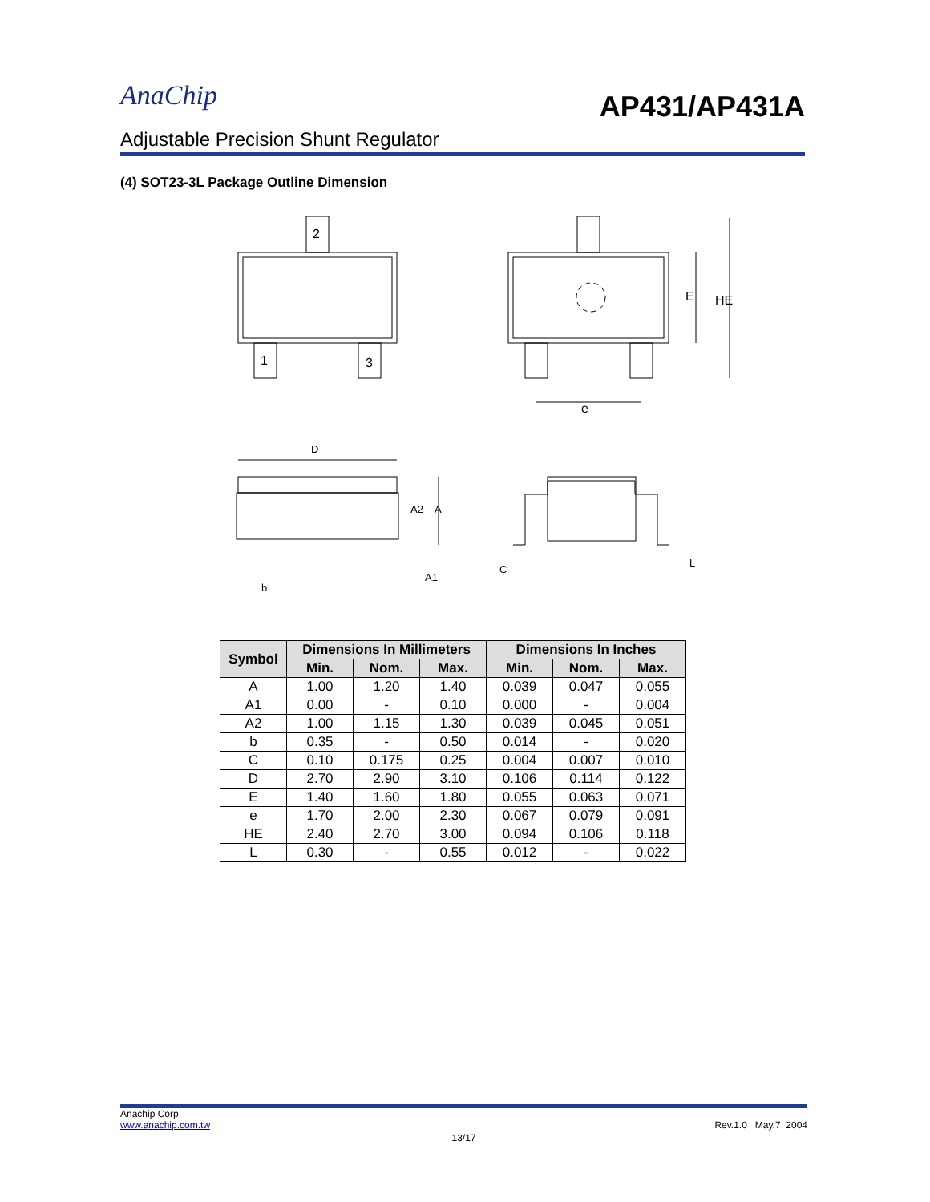AnaChip
AP431/AP431A
Adjustable Precision Shunt Regulator
(4) SOT23-3L Package Outline Dimension
2
1
3
e
E
HE
D
L
b
A2
A
A1
C
| Symbol | Dimensions In Millimeters | | | Dimensions In Inches | | |
| --- | --- | --- | --- | --- | --- | --- |
| | Min. | Nom. | Max. | Min. | Nom. | Max. |
| A | 1.00 | 1.20 | 1.40 | 0.039 | 0.047 | 0.055 |
| A1 | 0.00 | - | 0.10 | 0.000 | - | 0.004 |
| A2 | 1.00 | 1.15 | 1.30 | 0.039 | 0.045 | 0.051 |
| b | 0.35 | - | 0.50 | 0.014 | - | 0.020 |
| C | 0.10 | 0.175 | 0.25 | 0.004 | 0.007 | 0.010 |
| D | 2.70 | 2.90 | 3.10 | 0.106 | 0.114 | 0.122 |
| E | 1.40 | 1.60 | 1.80 | 0.055 | 0.063 | 0.071 |
| e | 1.70 | 2.00 | 2.30 | 0.067 | 0.079 | 0.091 |
| HE | 2.40 | 2.70 | 3.00 | 0.094 | 0.106 | 0.118 |
| L | 0.30 | - | 0.55 | 0.012 | - | 0.022 |
Anachip Corp.
www.anachip.com.tw Rev.1.0 May.7, 2004
13/17